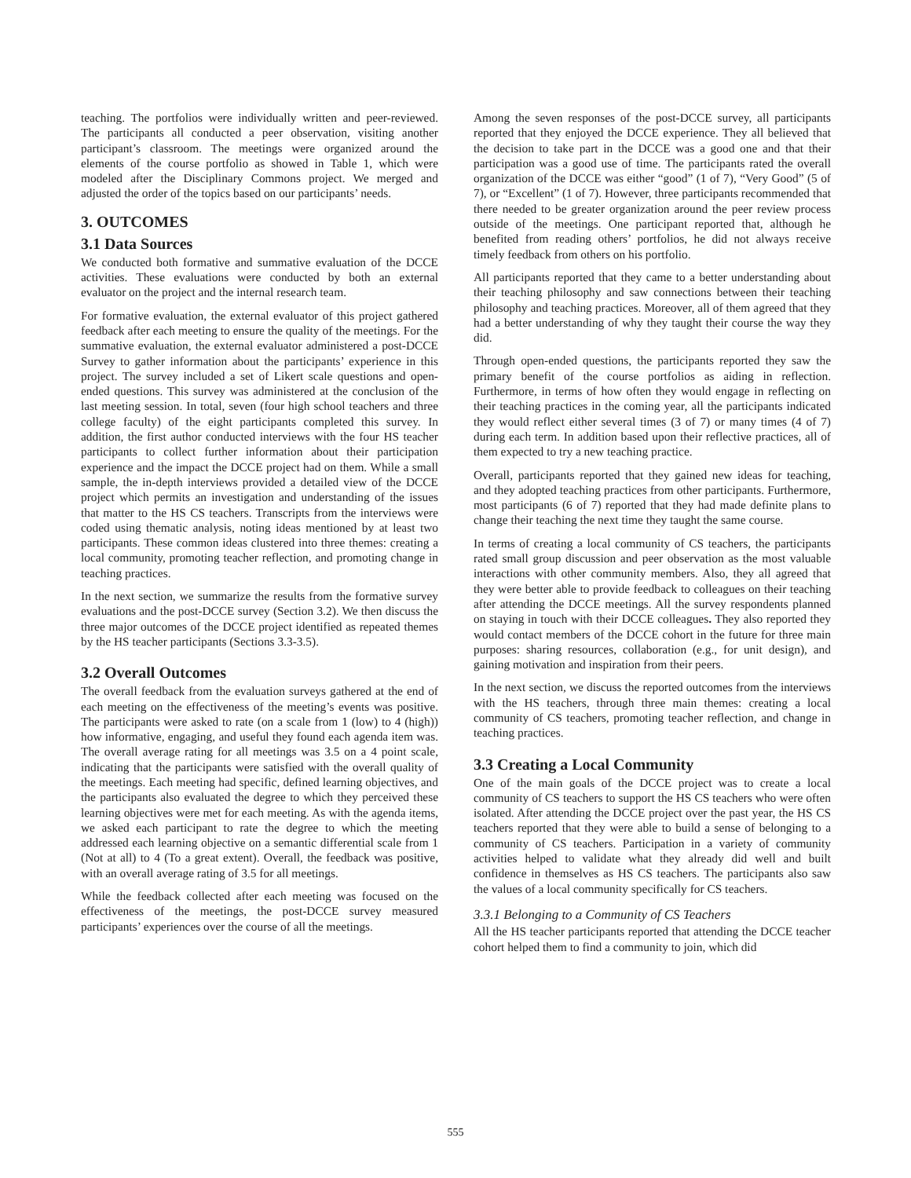teaching. The portfolios were individually written and peer-reviewed. The participants all conducted a peer observation, visiting another participant’s classroom. The meetings were organized around the elements of the course portfolio as showed in Table 1, which were modeled after the Disciplinary Commons project. We merged and adjusted the order of the topics based on our participants’ needs.
3. OUTCOMES
3.1 Data Sources
We conducted both formative and summative evaluation of the DCCE activities. These evaluations were conducted by both an external evaluator on the project and the internal research team.
For formative evaluation, the external evaluator of this project gathered feedback after each meeting to ensure the quality of the meetings. For the summative evaluation, the external evaluator administered a post-DCCE Survey to gather information about the participants’ experience in this project. The survey included a set of Likert scale questions and open-ended questions. This survey was administered at the conclusion of the last meeting session. In total, seven (four high school teachers and three college faculty) of the eight participants completed this survey. In addition, the first author conducted interviews with the four HS teacher participants to collect further information about their participation experience and the impact the DCCE project had on them. While a small sample, the in-depth interviews provided a detailed view of the DCCE project which permits an investigation and understanding of the issues that matter to the HS CS teachers. Transcripts from the interviews were coded using thematic analysis, noting ideas mentioned by at least two participants. These common ideas clustered into three themes: creating a local community, promoting teacher reflection, and promoting change in teaching practices.
In the next section, we summarize the results from the formative survey evaluations and the post-DCCE survey (Section 3.2). We then discuss the three major outcomes of the DCCE project identified as repeated themes by the HS teacher participants (Sections 3.3-3.5).
3.2 Overall Outcomes
The overall feedback from the evaluation surveys gathered at the end of each meeting on the effectiveness of the meeting’s events was positive. The participants were asked to rate (on a scale from 1 (low) to 4 (high)) how informative, engaging, and useful they found each agenda item was. The overall average rating for all meetings was 3.5 on a 4 point scale, indicating that the participants were satisfied with the overall quality of the meetings. Each meeting had specific, defined learning objectives, and the participants also evaluated the degree to which they perceived these learning objectives were met for each meeting. As with the agenda items, we asked each participant to rate the degree to which the meeting addressed each learning objective on a semantic differential scale from 1 (Not at all) to 4 (To a great extent). Overall, the feedback was positive, with an overall average rating of 3.5 for all meetings.
While the feedback collected after each meeting was focused on the effectiveness of the meetings, the post-DCCE survey measured participants’ experiences over the course of all the meetings.
Among the seven responses of the post-DCCE survey, all participants reported that they enjoyed the DCCE experience. They all believed that the decision to take part in the DCCE was a good one and that their participation was a good use of time. The participants rated the overall organization of the DCCE was either “good” (1 of 7), “Very Good” (5 of 7), or “Excellent” (1 of 7). However, three participants recommended that there needed to be greater organization around the peer review process outside of the meetings. One participant reported that, although he benefited from reading others’ portfolios, he did not always receive timely feedback from others on his portfolio.
All participants reported that they came to a better understanding about their teaching philosophy and saw connections between their teaching philosophy and teaching practices. Moreover, all of them agreed that they had a better understanding of why they taught their course the way they did.
Through open-ended questions, the participants reported they saw the primary benefit of the course portfolios as aiding in reflection. Furthermore, in terms of how often they would engage in reflecting on their teaching practices in the coming year, all the participants indicated they would reflect either several times (3 of 7) or many times (4 of 7) during each term. In addition based upon their reflective practices, all of them expected to try a new teaching practice.
Overall, participants reported that they gained new ideas for teaching, and they adopted teaching practices from other participants. Furthermore, most participants (6 of 7) reported that they had made definite plans to change their teaching the next time they taught the same course.
In terms of creating a local community of CS teachers, the participants rated small group discussion and peer observation as the most valuable interactions with other community members. Also, they all agreed that they were better able to provide feedback to colleagues on their teaching after attending the DCCE meetings. All the survey respondents planned on staying in touch with their DCCE colleagues. They also reported they would contact members of the DCCE cohort in the future for three main purposes: sharing resources, collaboration (e.g., for unit design), and gaining motivation and inspiration from their peers.
In the next section, we discuss the reported outcomes from the interviews with the HS teachers, through three main themes: creating a local community of CS teachers, promoting teacher reflection, and change in teaching practices.
3.3 Creating a Local Community
One of the main goals of the DCCE project was to create a local community of CS teachers to support the HS CS teachers who were often isolated. After attending the DCCE project over the past year, the HS CS teachers reported that they were able to build a sense of belonging to a community of CS teachers. Participation in a variety of community activities helped to validate what they already did well and built confidence in themselves as HS CS teachers. The participants also saw the values of a local community specifically for CS teachers.
3.3.1 Belonging to a Community of CS Teachers
All the HS teacher participants reported that attending the DCCE teacher cohort helped them to find a community to join, which did
555